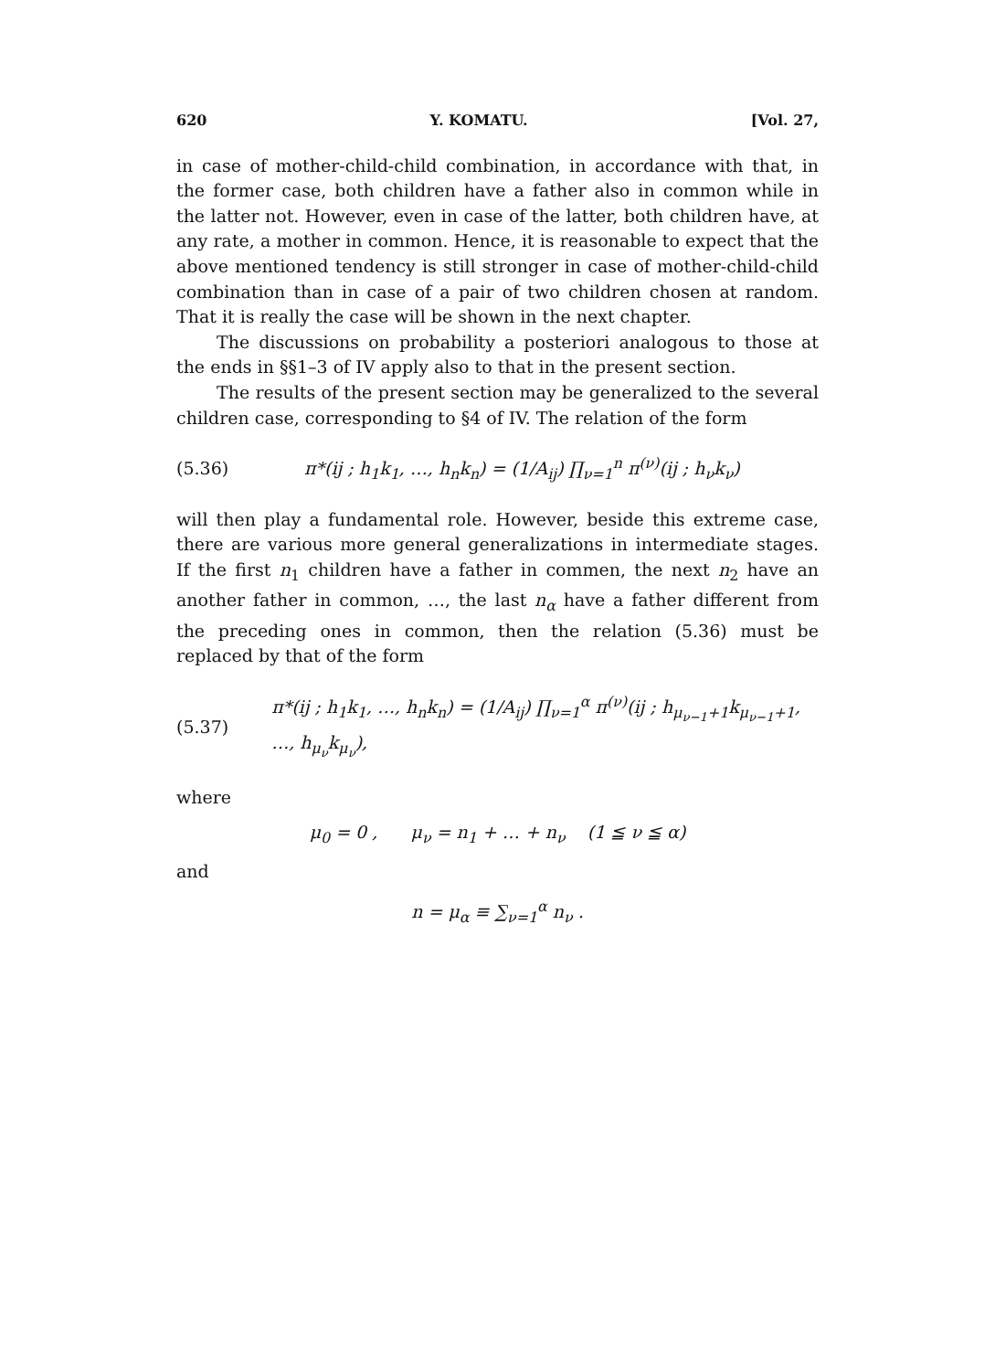620 Y. KOMATU. [Vol. 27,
in case of mother-child-child combination, in accordance with that, in the former case, both children have a father also in common while in the latter not. However, even in case of the latter, both children have, at any rate, a mother in common. Hence, it is reasonable to expect that the above mentioned tendency is still stronger in case of mother-child-child combination than in case of a pair of two children chosen at random. That it is really the case will be shown in the next chapter.
The discussions on probability a posteriori analogous to those at the ends in §§1–3 of IV apply also to that in the present section.
The results of the present section may be generalized to the several children case, corresponding to §4 of IV. The relation of the form
(5.36) π*(ij ; h<sub>1</sub>k<sub>1</sub>, …, h<sub>n</sub>k<sub>n</sub>) = (1/A<sub>ij</sub>) ∏<sub>ν=1</sub><sup>n</sup> π<sup>(ν)</sup>(ij ; h<sub>ν</sub>k<sub>ν</sub>)
will then play a fundamental role. However, beside this extreme case, there are various more general generalizations in intermediate stages. If the first n<sub>1</sub> children have a father in commen, the next n<sub>2</sub> have an another father in common, …, the last n<sub>α</sub> have a father different from the preceding ones in common, then the relation (5.36) must be replaced by that of the form
(5.37) π*(ij ; h<sub>1</sub>k<sub>1</sub>, …, h<sub>n</sub>k<sub>n</sub>) = (1/A<sub>ij</sub>) ∏<sub>ν=1</sub><sup>α</sup> π<sup>(ν)</sup>(ij ; h<sub>μ<sub>ν−1</sub>+1</sub>k<sub>μ<sub>ν−1</sub>+1</sub>, …, h<sub>μ<sub>ν</sub></sub>k<sub>μ<sub>ν</sub></sub>),
where
μ<sub>0</sub> = 0 , μ<sub>ν</sub> = n<sub>1</sub> + … + n<sub>ν</sub> (1 ≦ ν ≦ α)
and
n = μ<sub>α</sub> ≡ ∑<sub>ν=1</sub><sup>α</sup> n<sub>ν</sub> .